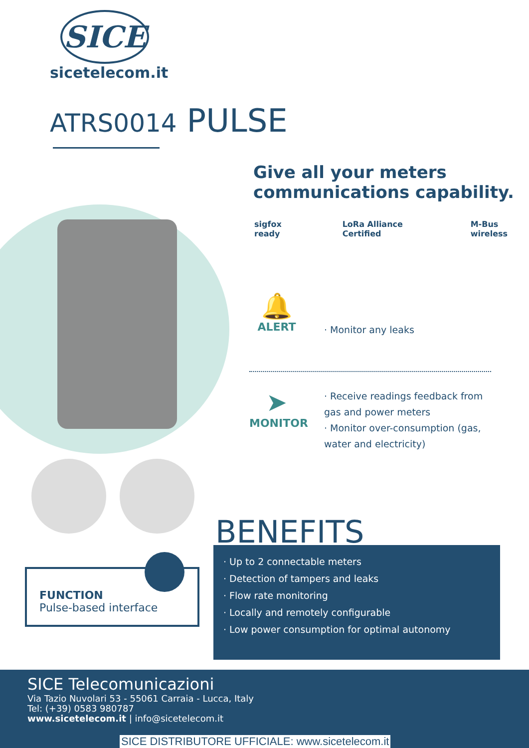SICE
sicetelecom.it
ATRS0014 PULSE
Give all your meters
communications capability.
sigfox ready LoRa Alliance Certified M-Bus wireless
🔔
ALERT
· Monitor any leaks
➤
MONITOR
· Receive readings feedback from gas and power meters
· Monitor over-consumption (gas, water and electricity)
BENEFITS
· Up to 2 connectable meters
· Detection of tampers and leaks
· Flow rate monitoring
· Locally and remotely configurable
· Low power consumption for optimal autonomy
FUNCTION
Pulse-based interface
SICE Telecomunicazioni
Via Tazio Nuvolari 53 - 55061 Carraia - Lucca, Italy
Tel: (+39) 0583 980787
www.sicetelecom.it | info@sicetelecom.it
SICE DISTRIBUTORE UFFICIALE: www.sicetelecom.it